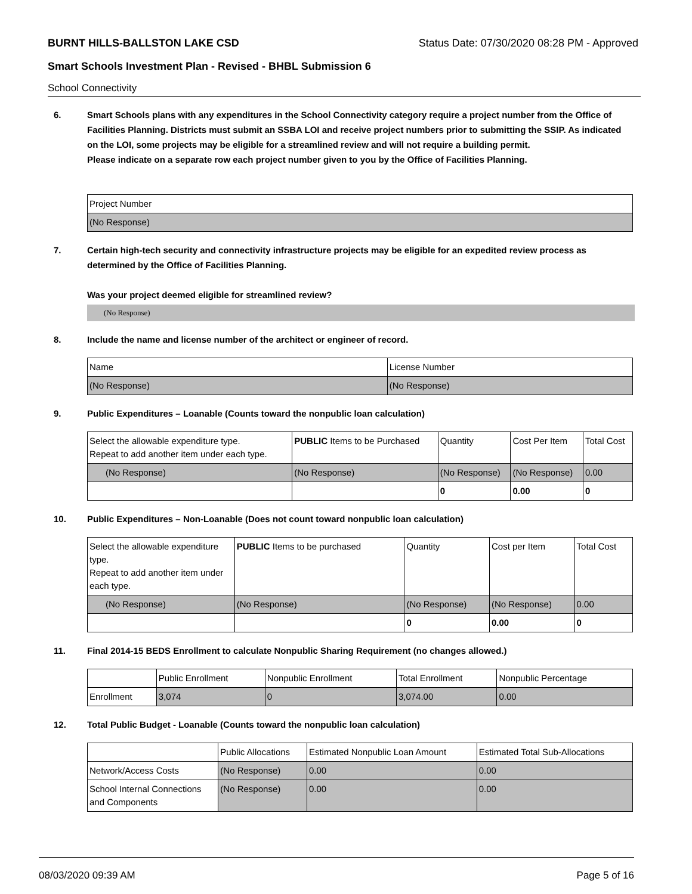BURNT HILLS-BALLSTON LAKE CSD Status Date: 07/30/2020 08:28 PM - Approved
Smart Schools Investment Plan - Revised - BHBL Submission 6
School Connectivity
6. Smart Schools plans with any expenditures in the School Connectivity category require a project number from the Office of Facilities Planning. Districts must submit an SSBA LOI and receive project numbers prior to submitting the SSIP. As indicated on the LOI, some projects may be eligible for a streamlined review and will not require a building permit.
Please indicate on a separate row each project number given to you by the Office of Facilities Planning.
| Project Number |
| (No Response) |
7. Certain high-tech security and connectivity infrastructure projects may be eligible for an expedited review process as determined by the Office of Facilities Planning.
Was your project deemed eligible for streamlined review?
(No Response)
8. Include the name and license number of the architect or engineer of record.
| Name | License Number |
| (No Response) | (No Response) |
9. Public Expenditures – Loanable (Counts toward the nonpublic loan calculation)
| Select the allowable expenditure type. Repeat to add another item under each type. | PUBLIC Items to be Purchased | Quantity | Cost Per Item | Total Cost |
| (No Response) | (No Response) | (No Response) | (No Response) | 0.00 |
| | | 0 | 0.00 | 0 |
10. Public Expenditures – Non-Loanable (Does not count toward nonpublic loan calculation)
| Select the allowable expenditure type. Repeat to add another item under each type. | PUBLIC Items to be purchased | Quantity | Cost per Item | Total Cost |
| (No Response) | (No Response) | (No Response) | (No Response) | 0.00 |
| | | 0 | 0.00 | 0 |
11. Final 2014-15 BEDS Enrollment to calculate Nonpublic Sharing Requirement (no changes allowed.)
| | Public Enrollment | Nonpublic Enrollment | Total Enrollment | Nonpublic Percentage |
| Enrollment | 3,074 | 0 | 3,074.00 | 0.00 |
12. Total Public Budget - Loanable (Counts toward the nonpublic loan calculation)
| | Public Allocations | Estimated Nonpublic Loan Amount | Estimated Total Sub-Allocations |
| Network/Access Costs | (No Response) | 0.00 | 0.00 |
| School Internal Connections and Components | (No Response) | 0.00 | 0.00 |
08/03/2020 09:39 AM Page 5 of 16